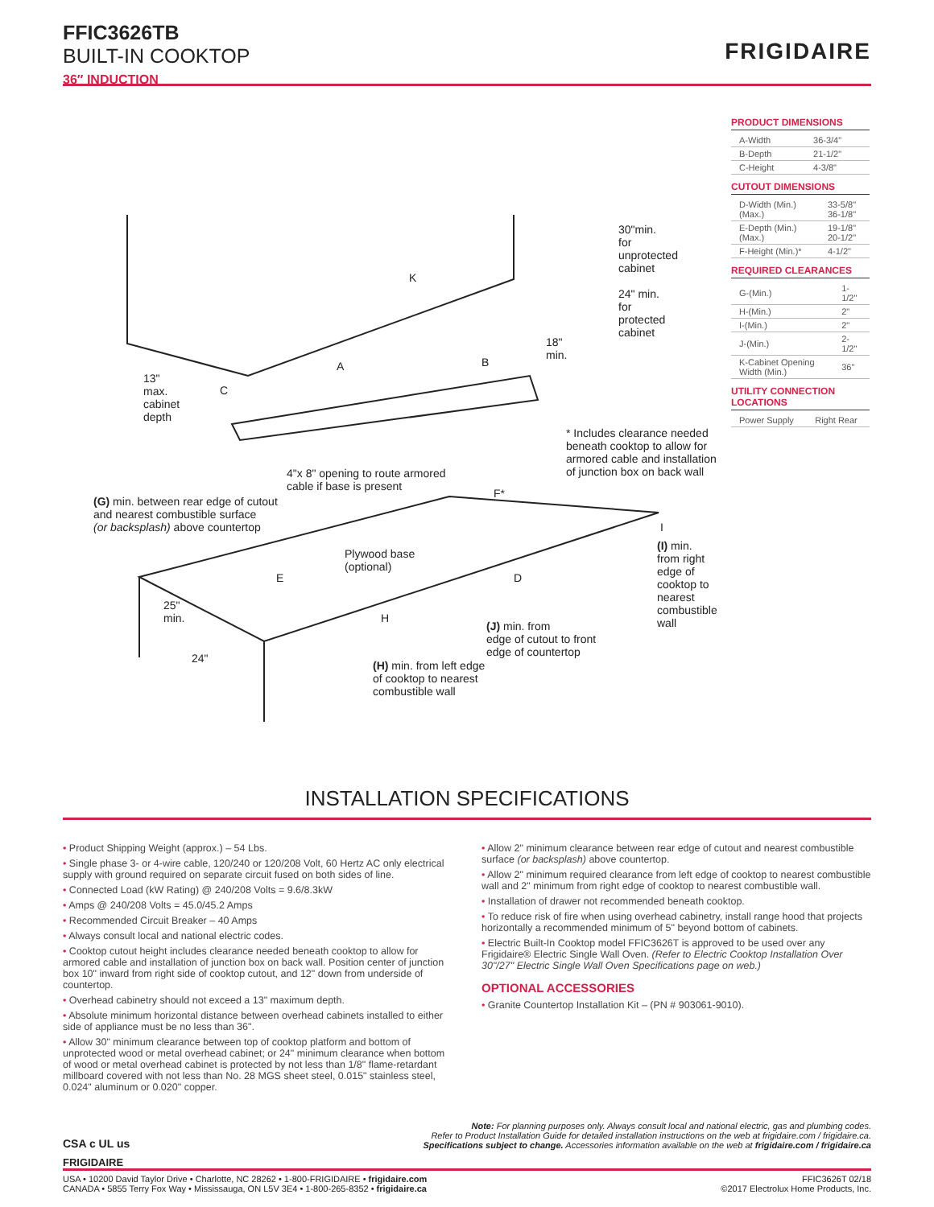FFIC3626TB
BUILT-IN COOKTOP
36″ INDUCTION
FRIGIDAIRE
30"min.
for
unprotected
cabinet
24" min.
for
protected
cabinet
18"
min.
K
A B
C
13"
max.
cabinet
depth
* Includes clearance needed
beneath cooktop to allow for
armored cable and installation
of junction box on back wall
4"x 8" opening to route armored
cable if base is present
F*
(G) min. between rear edge of cutout
and nearest combustible surface
(or backsplash) above countertop
Plywood base
(optional)
E D
H
I
(I) min.
from right
edge of
cooktop to
nearest
combustible
wall
25"
min.
24"
(J) min. from
edge of cutout to front
edge of countertop
(H) min. from left edge
of cooktop to nearest
combustible wall
PRODUCT DIMENSIONS
| A-Width | 36-3/4" |
| B-Depth | 21-1/2" |
| C-Height | 4-3/8" |
CUTOUT DIMENSIONS
| D-Width (Min.) (Max.) | 33-5/8" 36-1/8" |
| E-Depth (Min.) (Max.) | 19-1/8" 20-1/2" |
| F-Height (Min.)* | 4-1/2" |
REQUIRED CLEARANCES
| G-(Min.) | 1-1/2" |
| H-(Min.) | 2" |
| I-(Min.) | 2" |
| J-(Min.) | 2-1/2" |
| K-Cabinet Opening Width (Min.) | 36" |
UTILITY CONNECTION LOCATIONS
| Power Supply | Right Rear |
INSTALLATION SPECIFICATIONS
• Product Shipping Weight (approx.) – 54 Lbs.
• Single phase 3- or 4-wire cable, 120/240 or 120/208 Volt, 60 Hertz AC only electrical supply with ground required on separate circuit fused on both sides of line.
• Connected Load (kW Rating) @ 240/208 Volts = 9.6/8.3kW
• Amps @ 240/208 Volts = 45.0/45.2 Amps
• Recommended Circuit Breaker – 40 Amps
• Always consult local and national electric codes.
• Cooktop cutout height includes clearance needed beneath cooktop to allow for armored cable and installation of junction box on back wall. Position center of junction box 10" inward from right side of cooktop cutout, and 12" down from underside of countertop.
• Overhead cabinetry should not exceed a 13" maximum depth.
• Absolute minimum horizontal distance between overhead cabinets installed to either side of appliance must be no less than 36".
• Allow 30" minimum clearance between top of cooktop platform and bottom of unprotected wood or metal overhead cabinet; or 24" minimum clearance when bottom of wood or metal overhead cabinet is protected by not less than 1/8" flame-retardant millboard covered with not less than No. 28 MGS sheet steel, 0.015" stainless steel, 0.024" aluminum or 0.020" copper.
• Allow 2" minimum clearance between rear edge of cutout and nearest combustible surface (or backsplash) above countertop.
• Allow 2" minimum required clearance from left edge of cooktop to nearest combustible wall and 2" minimum from right edge of cooktop to nearest combustible wall.
• Installation of drawer not recommended beneath cooktop.
• To reduce risk of fire when using overhead cabinetry, install range hood that projects horizontally a recommended minimum of 5" beyond bottom of cabinets.
• Electric Built-In Cooktop model FFIC3626T is approved to be used over any Frigidaire® Electric Single Wall Oven. (Refer to Electric Cooktop Installation Over 30"/27" Electric Single Wall Oven Specifications page on web.)
OPTIONAL ACCESSORIES
• Granite Countertop Installation Kit – (PN # 903061-9010).
CSA c UL us
Note: For planning purposes only. Always consult local and national electric, gas and plumbing codes.
Refer to Product Installation Guide for detailed installation instructions on the web at frigidaire.com / frigidaire.ca.
Specifications subject to change. Accessories information available on the web at frigidaire.com / frigidaire.ca
FRIGIDAIRE
USA • 10200 David Taylor Drive • Charlotte, NC 28262 • 1-800-FRIGIDAIRE • frigidaire.com
CANADA • 5855 Terry Fox Way • Mississauga, ON L5V 3E4 • 1-800-265-8352 • frigidaire.ca
FFIC3626T 02/18
©2017 Electrolux Home Products, Inc.